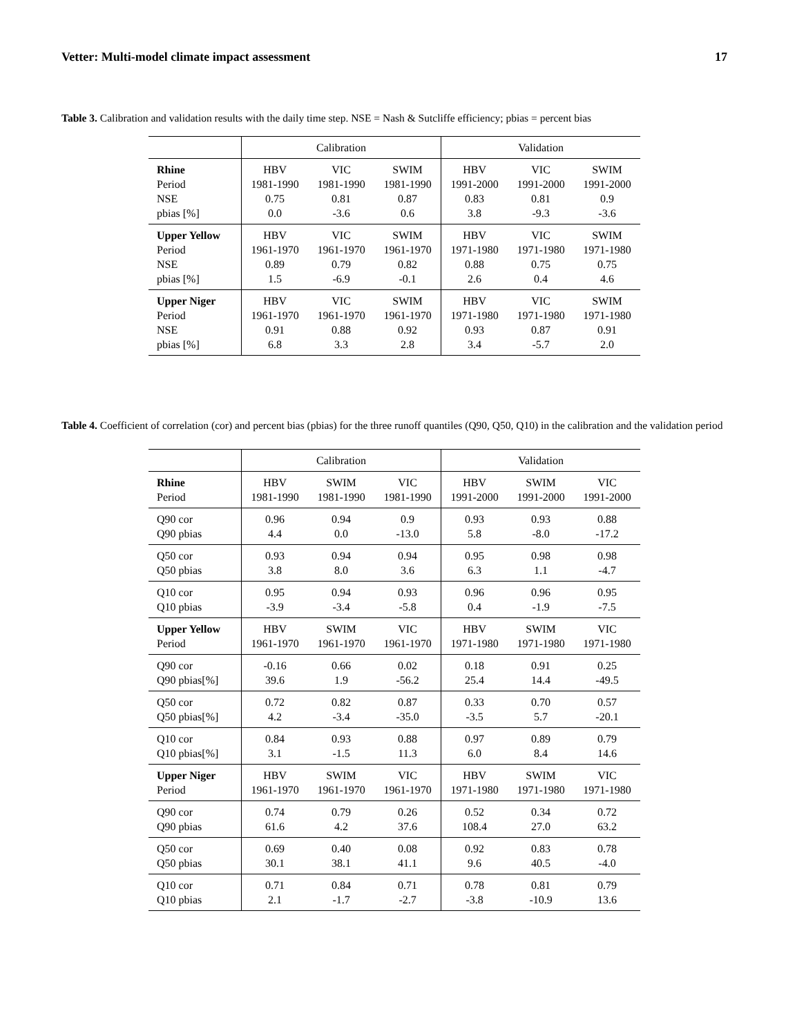Vetter: Multi-model climate impact assessment 17
Table 3. Calibration and validation results with the daily time step. NSE = Nash & Sutcliffe efficiency; pbias = percent bias
| | Calibration | | | Validation | | |
| Rhine | HBV | VIC | SWIM | HBV | VIC | SWIM |
| Period | 1981-1990 | 1981-1990 | 1981-1990 | 1991-2000 | 1991-2000 | 1991-2000 |
| NSE | 0.75 | 0.81 | 0.87 | 0.83 | 0.81 | 0.9 |
| pbias [%] | 0.0 | -3.6 | 0.6 | 3.8 | -9.3 | -3.6 |
| Upper Yellow | HBV | VIC | SWIM | HBV | VIC | SWIM |
| Period | 1961-1970 | 1961-1970 | 1961-1970 | 1971-1980 | 1971-1980 | 1971-1980 |
| NSE | 0.89 | 0.79 | 0.82 | 0.88 | 0.75 | 0.75 |
| pbias [%] | 1.5 | -6.9 | -0.1 | 2.6 | 0.4 | 4.6 |
| Upper Niger | HBV | VIC | SWIM | HBV | VIC | SWIM |
| Period | 1961-1970 | 1961-1970 | 1961-1970 | 1971-1980 | 1971-1980 | 1971-1980 |
| NSE | 0.91 | 0.88 | 0.92 | 0.93 | 0.87 | 0.91 |
| pbias [%] | 6.8 | 3.3 | 2.8 | 3.4 | -5.7 | 2.0 |
Table 4. Coefficient of correlation (cor) and percent bias (pbias) for the three runoff quantiles (Q90, Q50, Q10) in the calibration and the validation period
| | Calibration | | | Validation | | |
| Rhine | HBV | SWIM | VIC | HBV | SWIM | VIC |
| Period | 1981-1990 | 1981-1990 | 1981-1990 | 1991-2000 | 1991-2000 | 1991-2000 |
| Q90 cor | 0.96 | 0.94 | 0.9 | 0.93 | 0.93 | 0.88 |
| Q90 pbias | 4.4 | 0.0 | -13.0 | 5.8 | -8.0 | -17.2 |
| Q50 cor | 0.93 | 0.94 | 0.94 | 0.95 | 0.98 | 0.98 |
| Q50 pbias | 3.8 | 8.0 | 3.6 | 6.3 | 1.1 | -4.7 |
| Q10 cor | 0.95 | 0.94 | 0.93 | 0.96 | 0.96 | 0.95 |
| Q10 pbias | -3.9 | -3.4 | -5.8 | 0.4 | -1.9 | -7.5 |
| Upper Yellow | HBV | SWIM | VIC | HBV | SWIM | VIC |
| Period | 1961-1970 | 1961-1970 | 1961-1970 | 1971-1980 | 1971-1980 | 1971-1980 |
| Q90 cor | -0.16 | 0.66 | 0.02 | 0.18 | 0.91 | 0.25 |
| Q90 pbias[%] | 39.6 | 1.9 | -56.2 | 25.4 | 14.4 | -49.5 |
| Q50 cor | 0.72 | 0.82 | 0.87 | 0.33 | 0.70 | 0.57 |
| Q50 pbias[%] | 4.2 | -3.4 | -35.0 | -3.5 | 5.7 | -20.1 |
| Q10 cor | 0.84 | 0.93 | 0.88 | 0.97 | 0.89 | 0.79 |
| Q10 pbias[%] | 3.1 | -1.5 | 11.3 | 6.0 | 8.4 | 14.6 |
| Upper Niger | HBV | SWIM | VIC | HBV | SWIM | VIC |
| Period | 1961-1970 | 1961-1970 | 1961-1970 | 1971-1980 | 1971-1980 | 1971-1980 |
| Q90 cor | 0.74 | 0.79 | 0.26 | 0.52 | 0.34 | 0.72 |
| Q90 pbias | 61.6 | 4.2 | 37.6 | 108.4 | 27.0 | 63.2 |
| Q50 cor | 0.69 | 0.40 | 0.08 | 0.92 | 0.83 | 0.78 |
| Q50 pbias | 30.1 | 38.1 | 41.1 | 9.6 | 40.5 | -4.0 |
| Q10 cor | 0.71 | 0.84 | 0.71 | 0.78 | 0.81 | 0.79 |
| Q10 pbias | 2.1 | -1.7 | -2.7 | -3.8 | -10.9 | 13.6 |